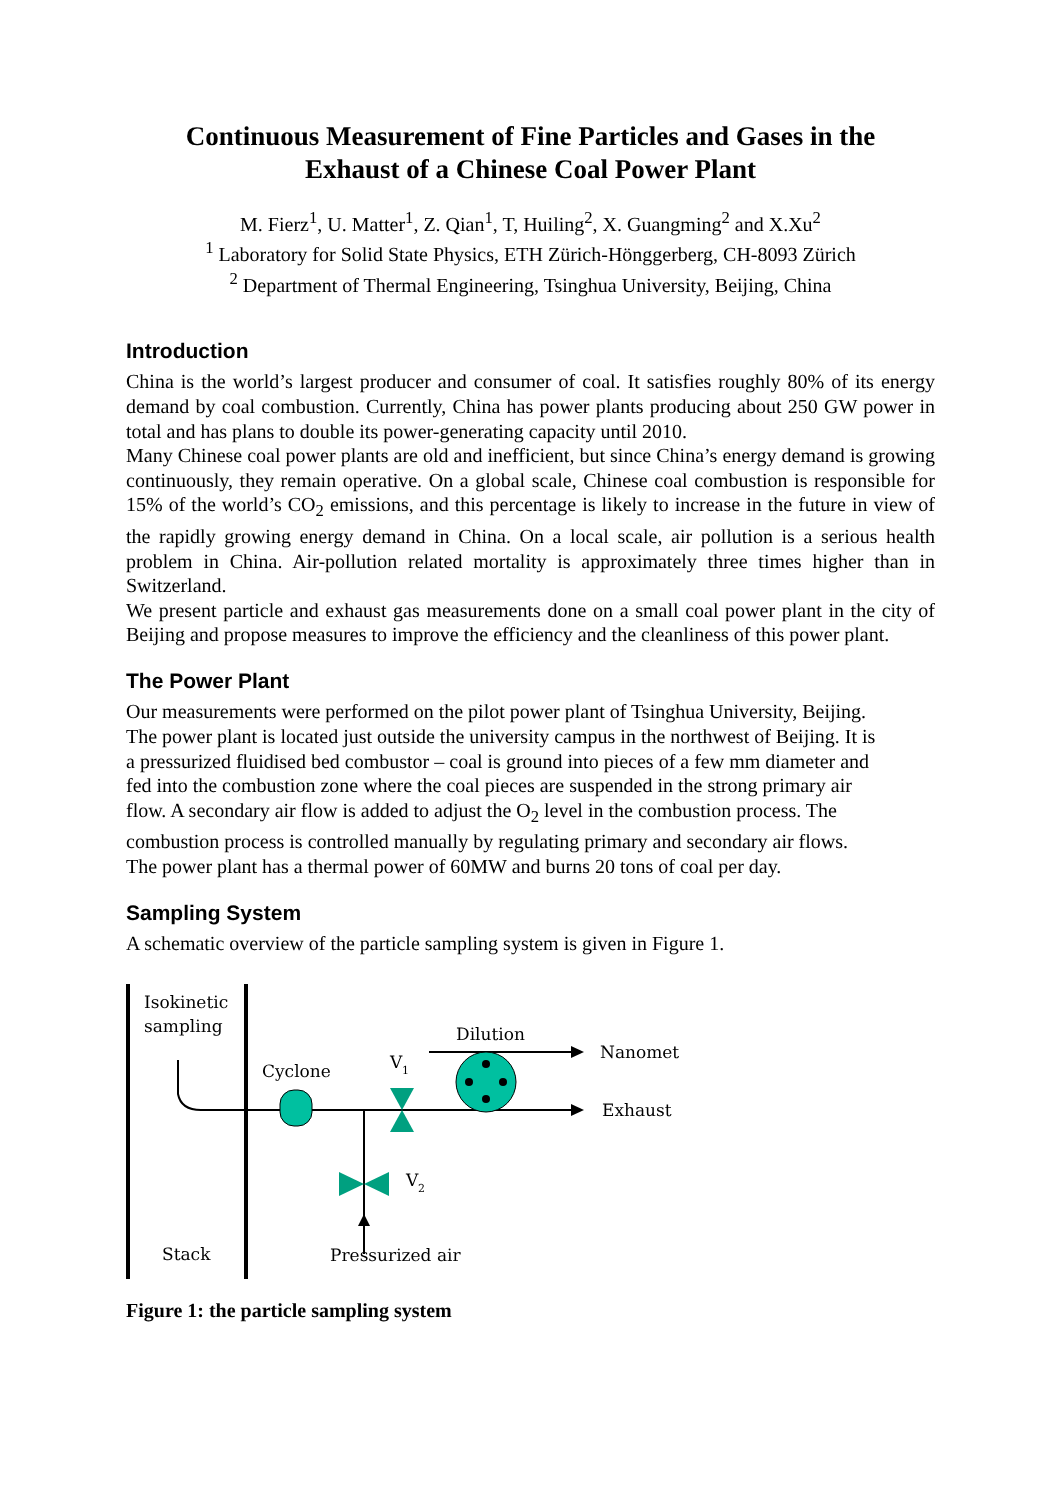Continuous Measurement of Fine Particles and Gases in the
Exhaust of a Chinese Coal Power Plant
M. Fierz<sup>1</sup>, U. Matter<sup>1</sup>, Z. Qian<sup>1</sup>, T, Huiling<sup>2</sup>, X. Guangming<sup>2</sup> and X.Xu<sup>2</sup>
<sup>1</sup> Laboratory for Solid State Physics, ETH Zürich-Hönggerberg, CH-8093 Zürich
<sup>2</sup> Department of Thermal Engineering, Tsinghua University, Beijing, China
Introduction
China is the world’s largest producer and consumer of coal. It satisfies roughly 80% of its energy demand by coal combustion. Currently, China has power plants producing about 250 GW power in total and has plans to double its power-generating capacity until 2010.
Many Chinese coal power plants are old and inefficient, but since China’s energy demand is growing continuously, they remain operative. On a global scale, Chinese coal combustion is responsible for 15% of the world’s CO<sub>2</sub> emissions, and this percentage is likely to increase in the future in view of the rapidly growing energy demand in China. On a local scale, air pollution is a serious health problem in China. Air-pollution related mortality is approximately three times higher than in Switzerland.
We present particle and exhaust gas measurements done on a small coal power plant in the city of Beijing and propose measures to improve the efficiency and the cleanliness of this power plant.
The Power Plant
Our measurements were performed on the pilot power plant of Tsinghua University, Beijing. The power plant is located just outside the university campus in the northwest of Beijing. It is a pressurized fluidised bed combustor – coal is ground into pieces of a few mm diameter and fed into the combustion zone where the coal pieces are suspended in the strong primary air flow. A secondary air flow is added to adjust the O<sub>2</sub> level in the combustion process. The combustion process is controlled manually by regulating primary and secondary air flows. The power plant has a thermal power of 60MW and burns 20 tons of coal per day.
Sampling System
A schematic overview of the particle sampling system is given in Figure 1.
Isokinetic
sampling
Cyclone
V
1
Dilution
Nanomet
Exhaust
V
2
Stack
Pressurized air
Figure 1: the particle sampling system